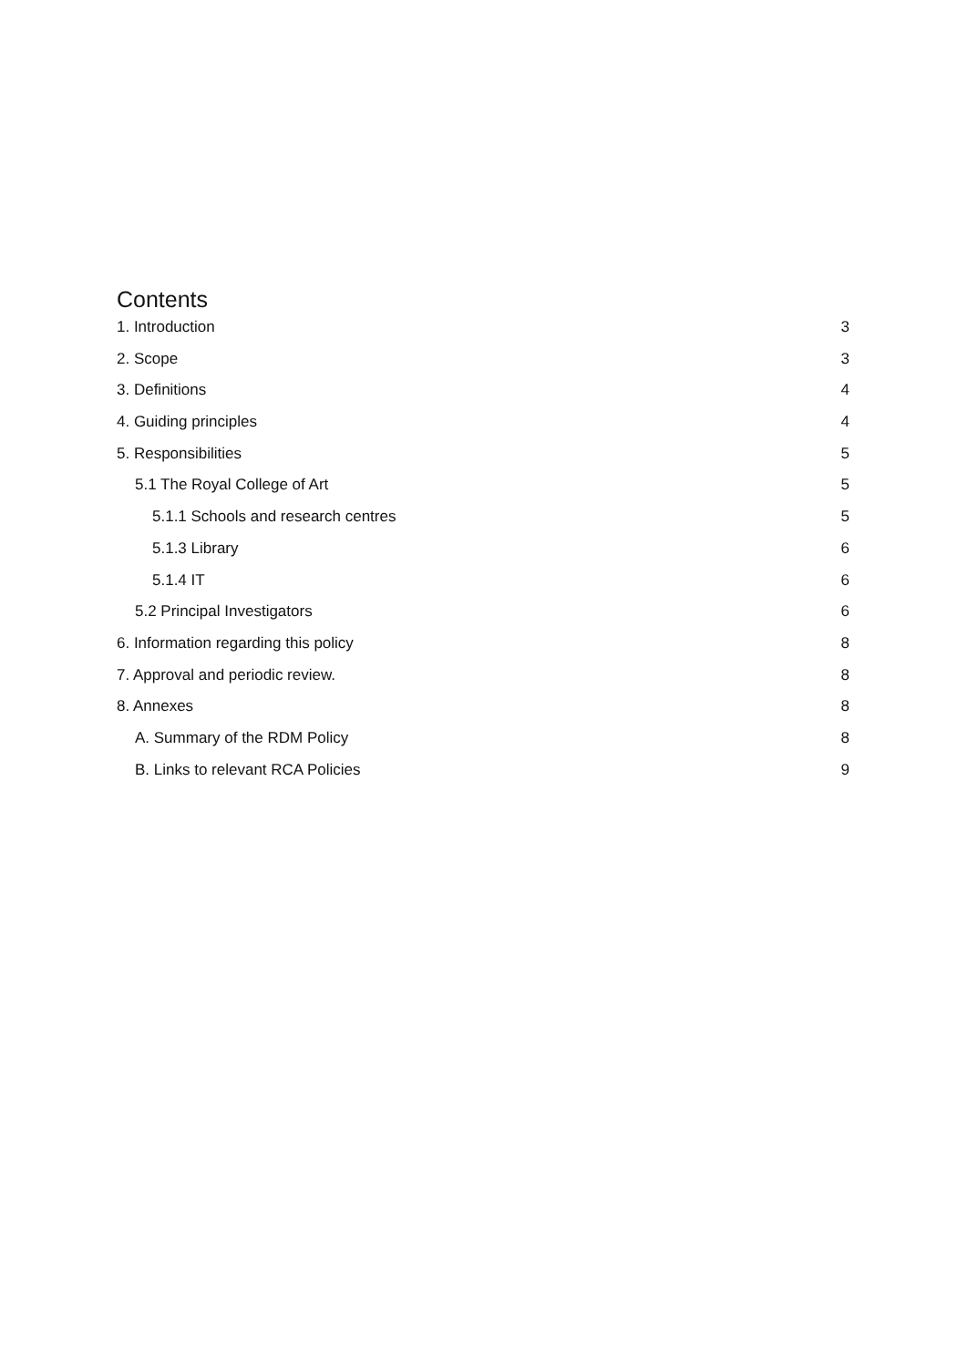Contents
1. Introduction 3
2. Scope 3
3. Definitions 4
4. Guiding principles 4
5. Responsibilities 5
5.1 The Royal College of Art 5
5.1.1 Schools and research centres 5
5.1.3 Library 6
5.1.4 IT 6
5.2 Principal Investigators 6
6. Information regarding this policy 8
7. Approval and periodic review. 8
8. Annexes 8
A. Summary of the RDM Policy 8
B. Links to relevant RCA Policies 9